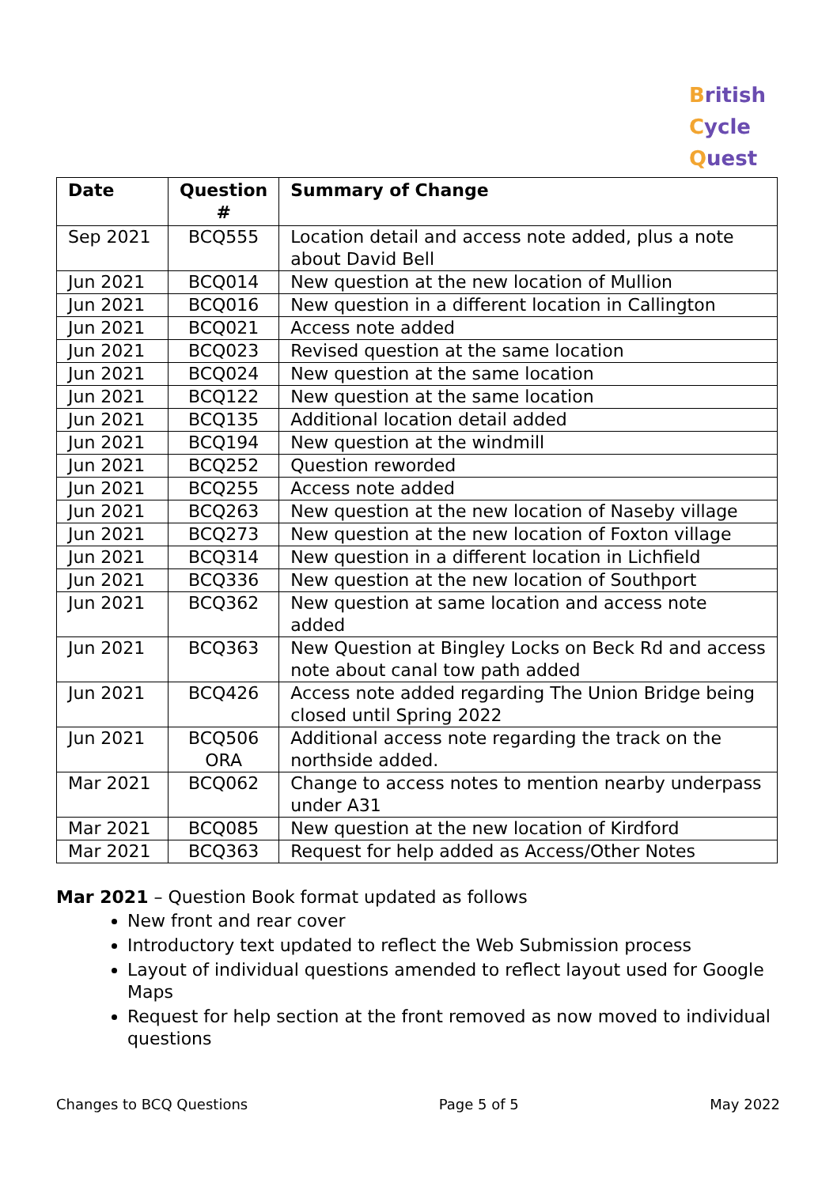British
Cycle
Quest
| Date | Question # | Summary of Change |
| --- | --- | --- |
| Sep 2021 | BCQ555 | Location detail and access note added, plus a note about David Bell |
| Jun 2021 | BCQ014 | New question at the new location of Mullion |
| Jun 2021 | BCQ016 | New question in a different location in Callington |
| Jun 2021 | BCQ021 | Access note added |
| Jun 2021 | BCQ023 | Revised question at the same location |
| Jun 2021 | BCQ024 | New question at the same location |
| Jun 2021 | BCQ122 | New question at the same location |
| Jun 2021 | BCQ135 | Additional location detail added |
| Jun 2021 | BCQ194 | New question at the windmill |
| Jun 2021 | BCQ252 | Question reworded |
| Jun 2021 | BCQ255 | Access note added |
| Jun 2021 | BCQ263 | New question at the new location of Naseby village |
| Jun 2021 | BCQ273 | New question at the new location of Foxton village |
| Jun 2021 | BCQ314 | New question in a different location in Lichfield |
| Jun 2021 | BCQ336 | New question at the new location of Southport |
| Jun 2021 | BCQ362 | New question at same location and access note added |
| Jun 2021 | BCQ363 | New Question at Bingley Locks on Beck Rd and access note about canal tow path added |
| Jun 2021 | BCQ426 | Access note added regarding The Union Bridge being closed until Spring 2022 |
| Jun 2021 | BCQ506 ORA | Additional access note regarding the track on the northside added. |
| Mar 2021 | BCQ062 | Change to access notes to mention nearby underpass under A31 |
| Mar 2021 | BCQ085 | New question at the new location of Kirdford |
| Mar 2021 | BCQ363 | Request for help added as Access/Other Notes |
Mar 2021 – Question Book format updated as follows
New front and rear cover
Introductory text updated to reflect the Web Submission process
Layout of individual questions amended to reflect layout used for Google Maps
Request for help section at the front removed as now moved to individual questions
Changes to BCQ Questions Page 5 of 5 May 2022